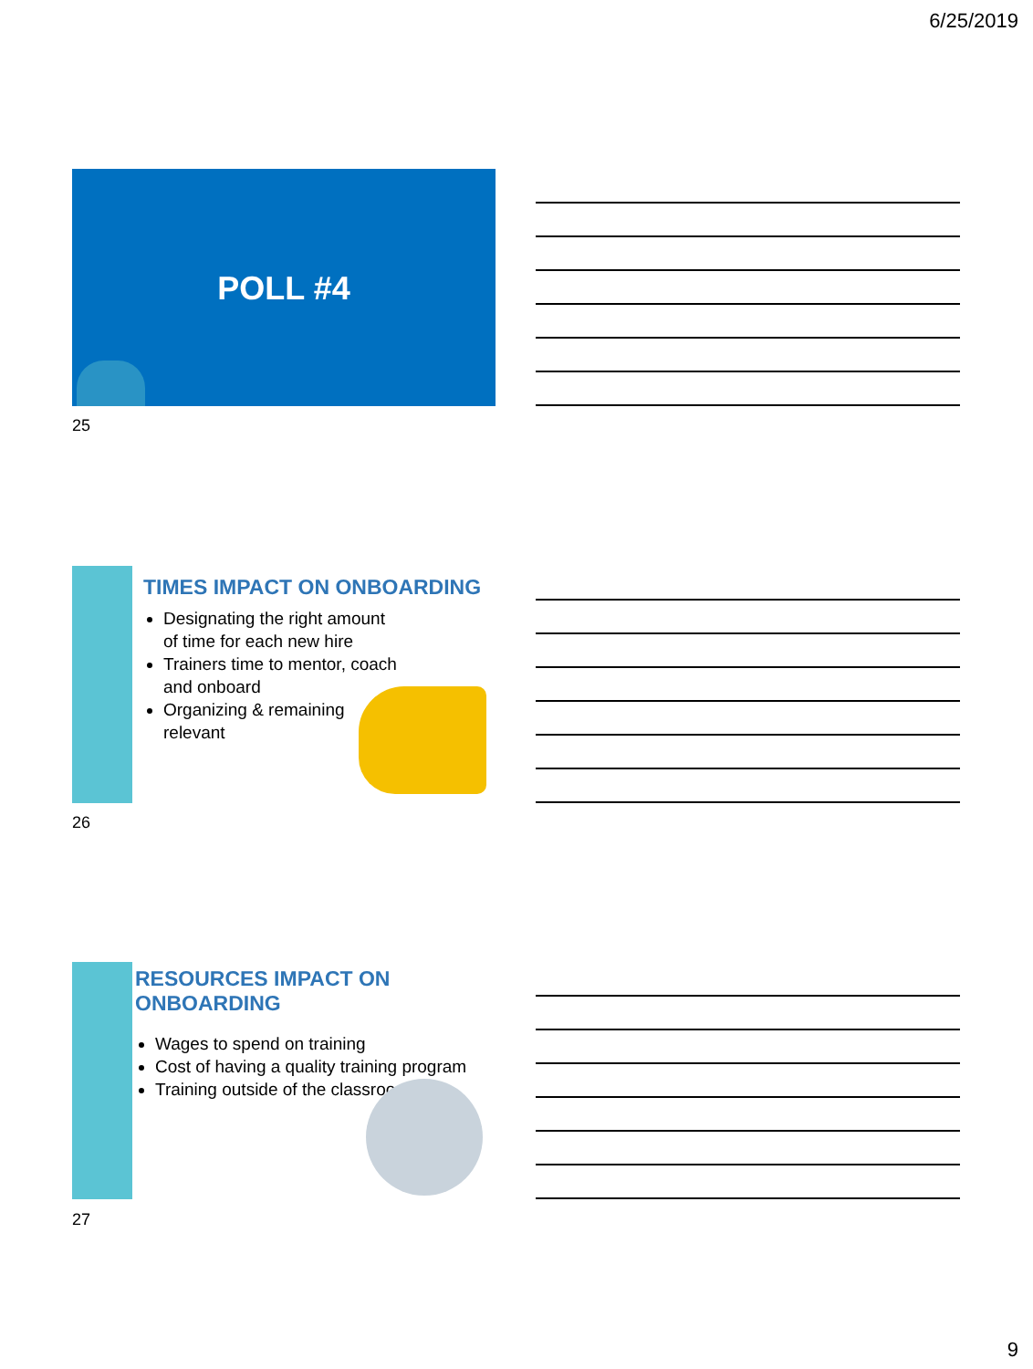6/25/2019
POLL #4
25
TIMES IMPACT ON ONBOARDING
Designating the right amount of time for each new hire
Trainers time to mentor, coach and onboard
Organizing & remaining relevant
26
RESOURCES IMPACT ON ONBOARDING
Wages to spend on training
Cost of having a quality training program
Training outside of the classroom
27
9